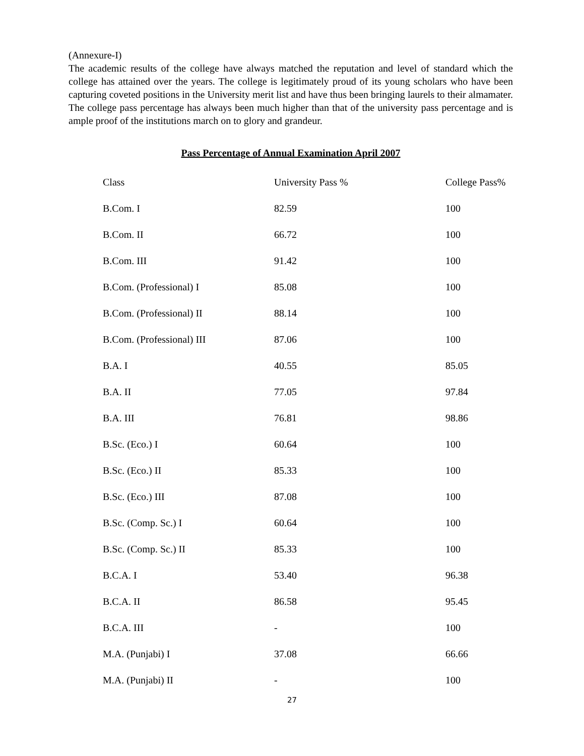(Annexure-I)
The academic results of the college have always matched the reputation and level of standard which the college has attained over the years. The college is legitimately proud of its young scholars who have been capturing coveted positions in the University merit list and have thus been bringing laurels to their almamater. The college pass percentage has always been much higher than that of the university pass percentage and is ample proof of the institutions march on to glory and grandeur.
Pass Percentage of Annual Examination April 2007
| Class | University Pass % | College Pass% |
| --- | --- | --- |
| B.Com. I | 82.59 | 100 |
| B.Com. II | 66.72 | 100 |
| B.Com. III | 91.42 | 100 |
| B.Com. (Professional) I | 85.08 | 100 |
| B.Com. (Professional) II | 88.14 | 100 |
| B.Com. (Professional) III | 87.06 | 100 |
| B.A. I | 40.55 | 85.05 |
| B.A. II | 77.05 | 97.84 |
| B.A. III | 76.81 | 98.86 |
| B.Sc. (Eco.) I | 60.64 | 100 |
| B.Sc. (Eco.) II | 85.33 | 100 |
| B.Sc. (Eco.) III | 87.08 | 100 |
| B.Sc. (Comp. Sc.) I | 60.64 | 100 |
| B.Sc. (Comp. Sc.) II | 85.33 | 100 |
| B.C.A. I | 53.40 | 96.38 |
| B.C.A. II | 86.58 | 95.45 |
| B.C.A. III | - | 100 |
| M.A. (Punjabi) I | 37.08 | 66.66 |
| M.A. (Punjabi) II | - | 100 |
27